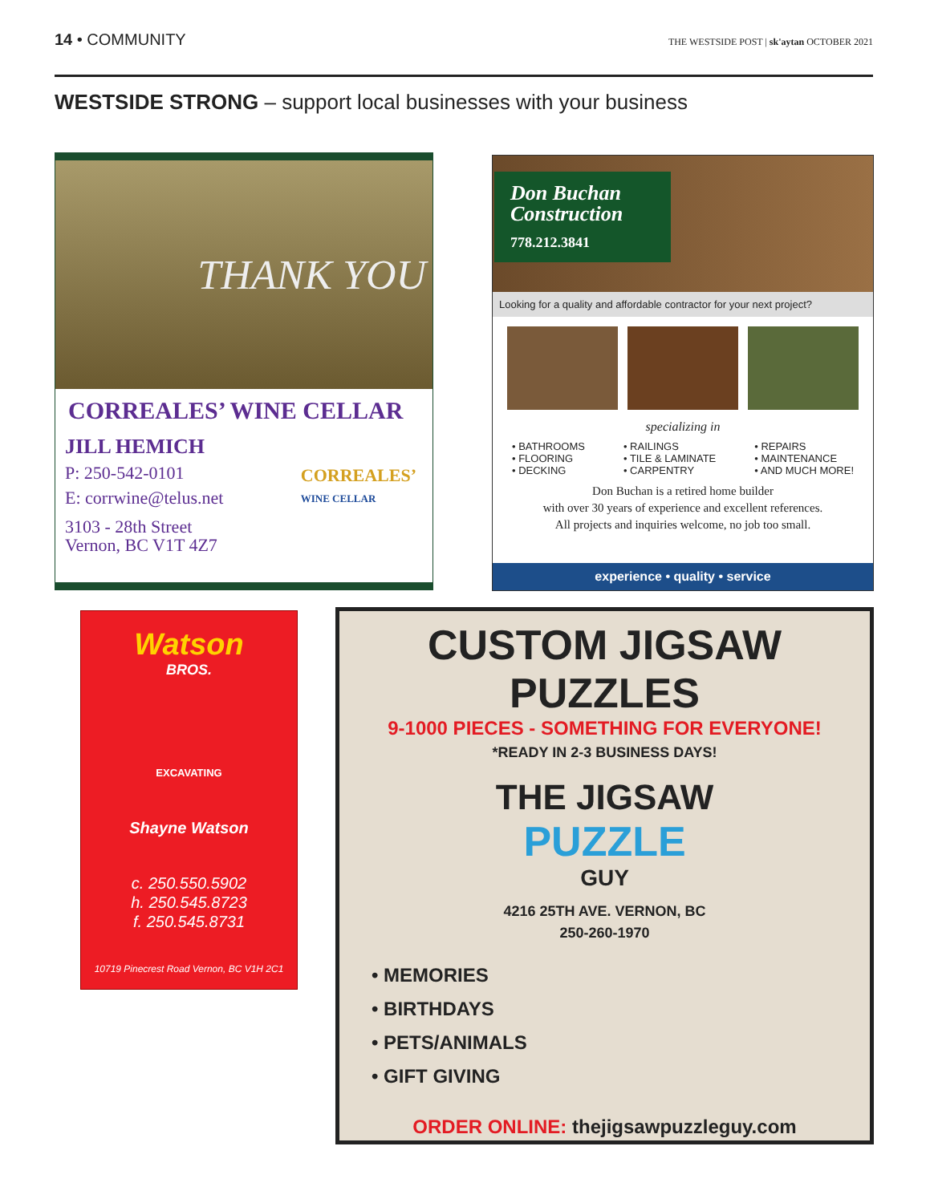14 • COMMUNITY
THE WESTSIDE POST | sk'aytan OCTOBER 2021
WESTSIDE STRONG – support local businesses with your business
THANK YOU
CORREALES’ WINE CELLAR
JILL HEMICH
P: 250-542-0101
E: corrwine@telus.net
3103 - 28th Street
Vernon, BC V1T 4Z7
CORREALES’
WINE CELLAR
Don Buchan Construction
778.212.3841
Looking for a quality and affordable contractor for your next project?
specializing in
• BATHROOMS
• FLOORING
• DECKING
• RAILINGS
• TILE & LAMINATE
• CARPENTRY
• REPAIRS
• MAINTENANCE
• AND MUCH MORE!
Don Buchan is a retired home builder
with over 30 years of experience and excellent references.
All projects and inquiries welcome, no job too small.
experience • quality • service
Watson
BROS.
EXCAVATING
Shayne Watson
c. 250.550.5902
h. 250.545.8723
f. 250.545.8731
10719 Pinecrest Road Vernon, BC V1H 2C1
CUSTOM JIGSAW PUZZLES
9-1000 PIECES - SOMETHING FOR EVERYONE!
*READY IN 2-3 BUSINESS DAYS!
THE JIGSAW
PUZZLE
GUY
4216 25TH AVE. VERNON, BC
250-260-1970
• MEMORIES
• BIRTHDAYS
• PETS/ANIMALS
• GIFT GIVING
ORDER ONLINE: thejigsawpuzzleguy.com